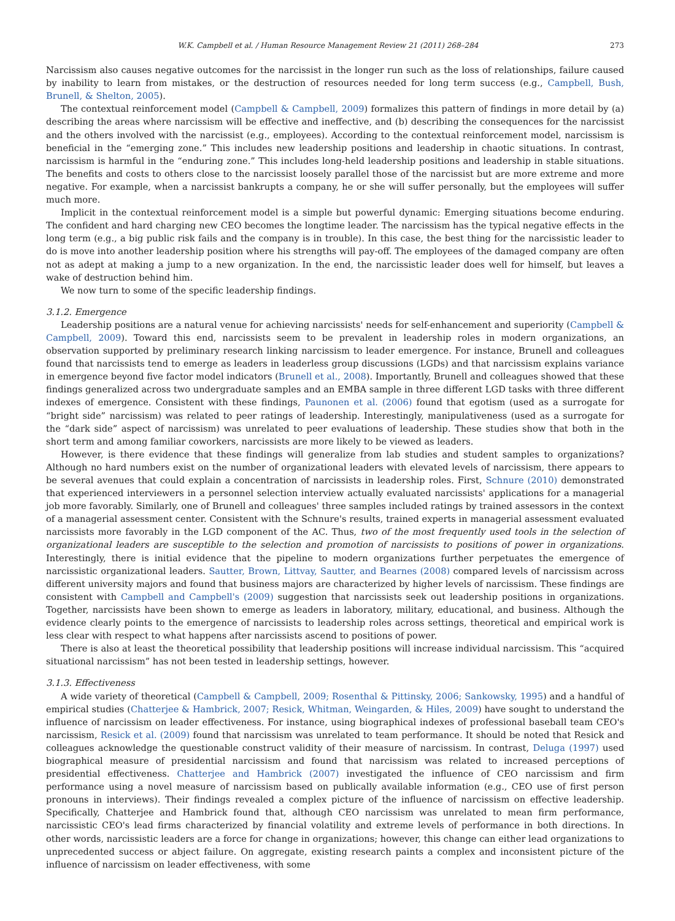W.K. Campbell et al. / Human Resource Management Review 21 (2011) 268–284 273
Narcissism also causes negative outcomes for the narcissist in the longer run such as the loss of relationships, failure caused by inability to learn from mistakes, or the destruction of resources needed for long term success (e.g., Campbell, Bush, Brunell, & Shelton, 2005).
The contextual reinforcement model (Campbell & Campbell, 2009) formalizes this pattern of findings in more detail by (a) describing the areas where narcissism will be effective and ineffective, and (b) describing the consequences for the narcissist and the others involved with the narcissist (e.g., employees). According to the contextual reinforcement model, narcissism is beneficial in the “emerging zone.” This includes new leadership positions and leadership in chaotic situations. In contrast, narcissism is harmful in the “enduring zone.” This includes long-held leadership positions and leadership in stable situations. The benefits and costs to others close to the narcissist loosely parallel those of the narcissist but are more extreme and more negative. For example, when a narcissist bankrupts a company, he or she will suffer personally, but the employees will suffer much more.
Implicit in the contextual reinforcement model is a simple but powerful dynamic: Emerging situations become enduring. The confident and hard charging new CEO becomes the longtime leader. The narcissism has the typical negative effects in the long term (e.g., a big public risk fails and the company is in trouble). In this case, the best thing for the narcissistic leader to do is move into another leadership position where his strengths will pay-off. The employees of the damaged company are often not as adept at making a jump to a new organization. In the end, the narcissistic leader does well for himself, but leaves a wake of destruction behind him.
We now turn to some of the specific leadership findings.
3.1.2. Emergence
Leadership positions are a natural venue for achieving narcissists' needs for self-enhancement and superiority (Campbell & Campbell, 2009). Toward this end, narcissists seem to be prevalent in leadership roles in modern organizations, an observation supported by preliminary research linking narcissism to leader emergence. For instance, Brunell and colleagues found that narcissists tend to emerge as leaders in leaderless group discussions (LGDs) and that narcissism explains variance in emergence beyond five factor model indicators (Brunell et al., 2008). Importantly, Brunell and colleagues showed that these findings generalized across two undergraduate samples and an EMBA sample in three different LGD tasks with three different indexes of emergence. Consistent with these findings, Paunonen et al. (2006) found that egotism (used as a surrogate for “bright side” narcissism) was related to peer ratings of leadership. Interestingly, manipulativeness (used as a surrogate for the “dark side” aspect of narcissism) was unrelated to peer evaluations of leadership. These studies show that both in the short term and among familiar coworkers, narcissists are more likely to be viewed as leaders.
However, is there evidence that these findings will generalize from lab studies and student samples to organizations? Although no hard numbers exist on the number of organizational leaders with elevated levels of narcissism, there appears to be several avenues that could explain a concentration of narcissists in leadership roles. First, Schnure (2010) demonstrated that experienced interviewers in a personnel selection interview actually evaluated narcissists' applications for a managerial job more favorably. Similarly, one of Brunell and colleagues' three samples included ratings by trained assessors in the context of a managerial assessment center. Consistent with the Schnure's results, trained experts in managerial assessment evaluated narcissists more favorably in the LGD component of the AC. Thus, two of the most frequently used tools in the selection of organizational leaders are susceptible to the selection and promotion of narcissists to positions of power in organizations. Interestingly, there is initial evidence that the pipeline to modern organizations further perpetuates the emergence of narcissistic organizational leaders. Sautter, Brown, Littvay, Sautter, and Bearnes (2008) compared levels of narcissism across different university majors and found that business majors are characterized by higher levels of narcissism. These findings are consistent with Campbell and Campbell's (2009) suggestion that narcissists seek out leadership positions in organizations. Together, narcissists have been shown to emerge as leaders in laboratory, military, educational, and business. Although the evidence clearly points to the emergence of narcissists to leadership roles across settings, theoretical and empirical work is less clear with respect to what happens after narcissists ascend to positions of power.
There is also at least the theoretical possibility that leadership positions will increase individual narcissism. This “acquired situational narcissism” has not been tested in leadership settings, however.
3.1.3. Effectiveness
A wide variety of theoretical (Campbell & Campbell, 2009; Rosenthal & Pittinsky, 2006; Sankowsky, 1995) and a handful of empirical studies (Chatterjee & Hambrick, 2007; Resick, Whitman, Weingarden, & Hiles, 2009) have sought to understand the influence of narcissism on leader effectiveness. For instance, using biographical indexes of professional baseball team CEO's narcissism, Resick et al. (2009) found that narcissism was unrelated to team performance. It should be noted that Resick and colleagues acknowledge the questionable construct validity of their measure of narcissism. In contrast, Deluga (1997) used biographical measure of presidential narcissism and found that narcissism was related to increased perceptions of presidential effectiveness. Chatterjee and Hambrick (2007) investigated the influence of CEO narcissism and firm performance using a novel measure of narcissism based on publically available information (e.g., CEO use of first person pronouns in interviews). Their findings revealed a complex picture of the influence of narcissism on effective leadership. Specifically, Chatterjee and Hambrick found that, although CEO narcissism was unrelated to mean firm performance, narcissistic CEO's lead firms characterized by financial volatility and extreme levels of performance in both directions. In other words, narcissistic leaders are a force for change in organizations; however, this change can either lead organizations to unprecedented success or abject failure. On aggregate, existing research paints a complex and inconsistent picture of the influence of narcissism on leader effectiveness, with some